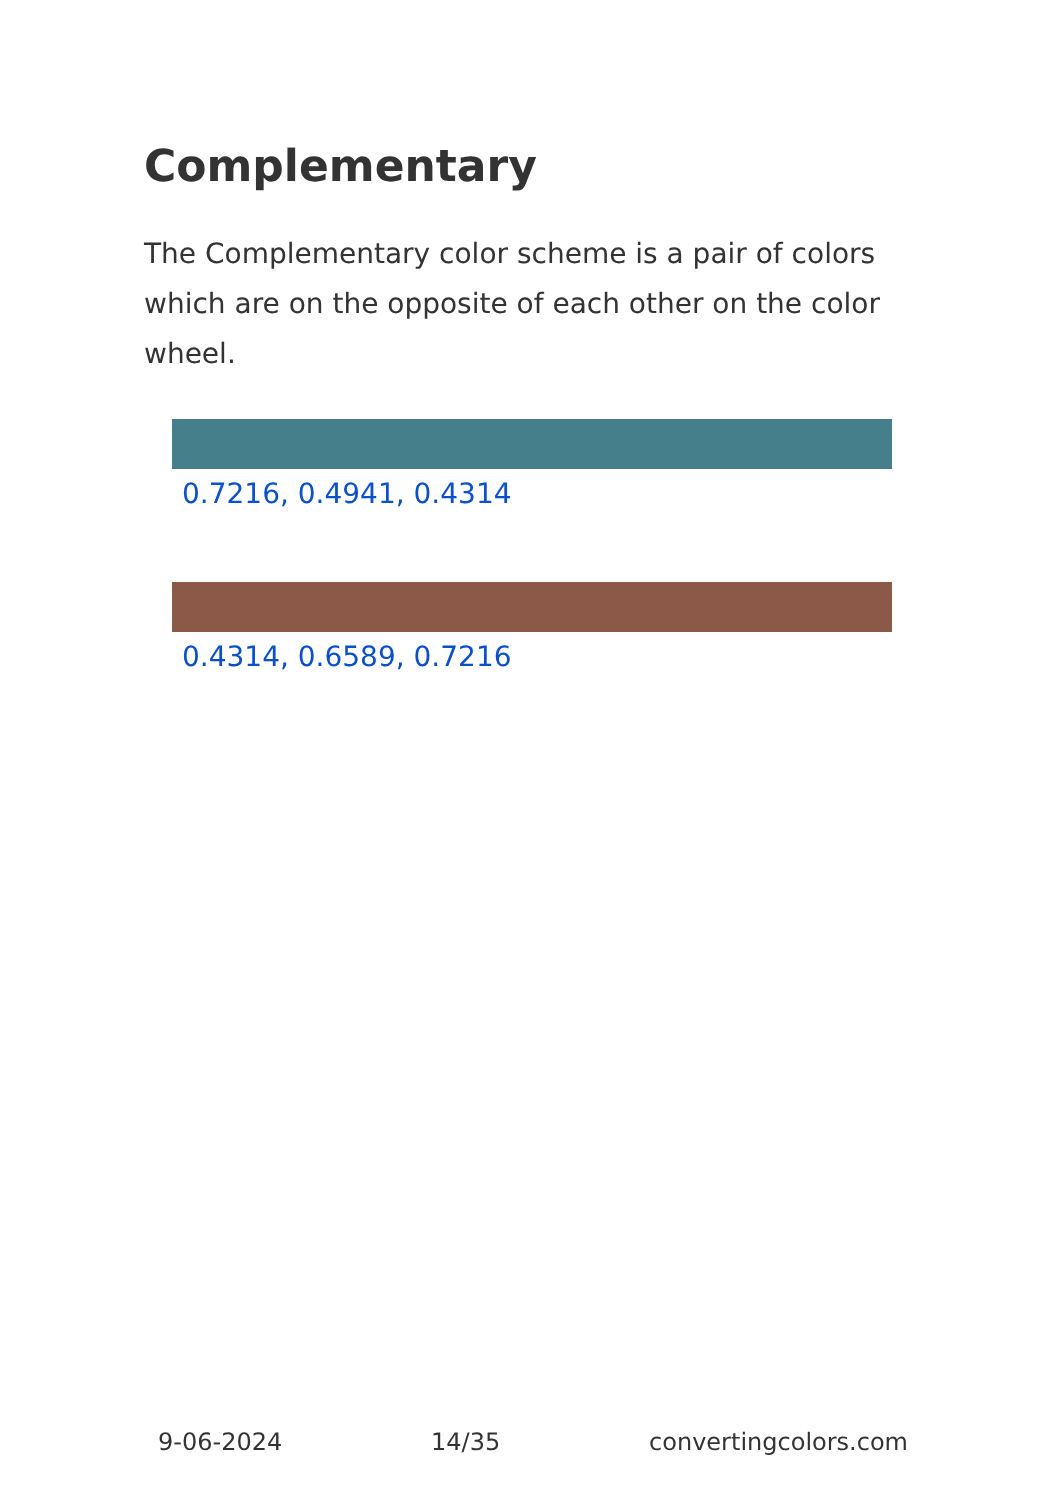Complementary
The Complementary color scheme is a pair of colors which are on the opposite of each other on the color wheel.
0.7216, 0.4941, 0.4314
0.4314, 0.6589, 0.7216
9-06-2024 14/35 convertingcolors.com